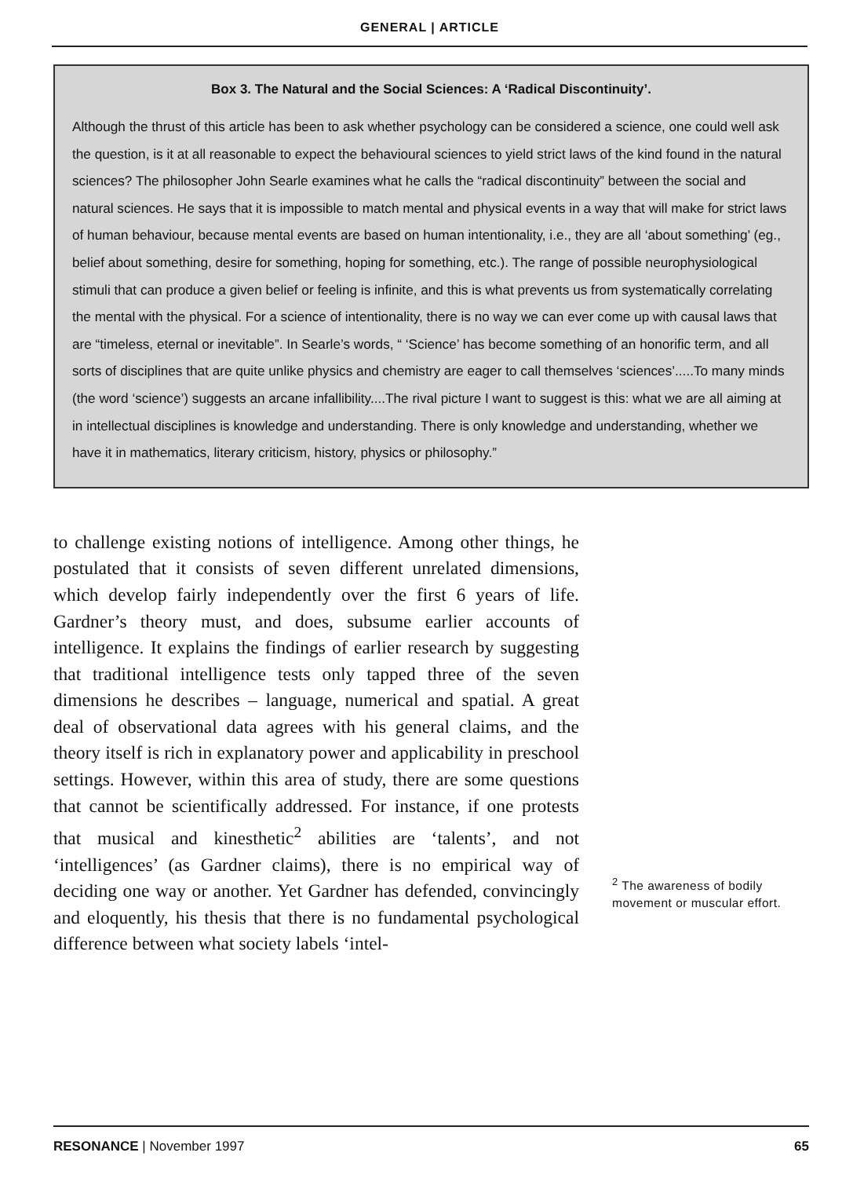GENERAL | ARTICLE
Box 3. The Natural and the Social Sciences: A ‘Radical Discontinuity’.
Although the thrust of this article has been to ask whether psychology can be considered a science, one could well ask the question, is it at all reasonable to expect the behavioural sciences to yield strict laws of the kind found in the natural sciences? The philosopher John Searle examines what he calls the “radical discontinuity” between the social and natural sciences. He says that it is impossible to match mental and physical events in a way that will make for strict laws of human behaviour, because mental events are based on human intentionality, i.e., they are all ‘about something’ (eg., belief about something, desire for something, hoping for something, etc.). The range of possible neurophysiological stimuli that can produce a given belief or feeling is infinite, and this is what prevents us from systematically correlating the mental with the physical. For a science of intentionality, there is no way we can ever come up with causal laws that are “timeless, eternal or inevitable”. In Searle’s words, “ ‘Science’ has become something of an honorific term, and all sorts of disciplines that are quite unlike physics and chemistry are eager to call themselves ‘sciences’.....To many minds (the word ‘science’) suggests an arcane infallibility....The rival picture I want to suggest is this: what we are all aiming at in intellectual disciplines is knowledge and understanding. There is only knowledge and understanding, whether we have it in mathematics, literary criticism, history, physics or philosophy.”
to challenge existing notions of intelligence. Among other things, he postulated that it consists of seven different unrelated dimensions, which develop fairly independently over the first 6 years of life. Gardner’s theory must, and does, subsume earlier accounts of intelligence. It explains the findings of earlier research by suggesting that traditional intelligence tests only tapped three of the seven dimensions he describes – language, numerical and spatial. A great deal of observational data agrees with his general claims, and the theory itself is rich in explanatory power and applicability in preschool settings. However, within this area of study, there are some questions that cannot be scientifically addressed. For instance, if one protests that musical and kinesthetic<sup>2</sup> abilities are ‘talents’, and not ‘intelligences’ (as Gardner claims), there is no empirical way of deciding one way or another. Yet Gardner has defended, convincingly and eloquently, his thesis that there is no fundamental psychological difference between what society labels ‘intel-
<sup>2</sup> The awareness of bodily movement or muscular effort.
RESONANCE | November 1997 65